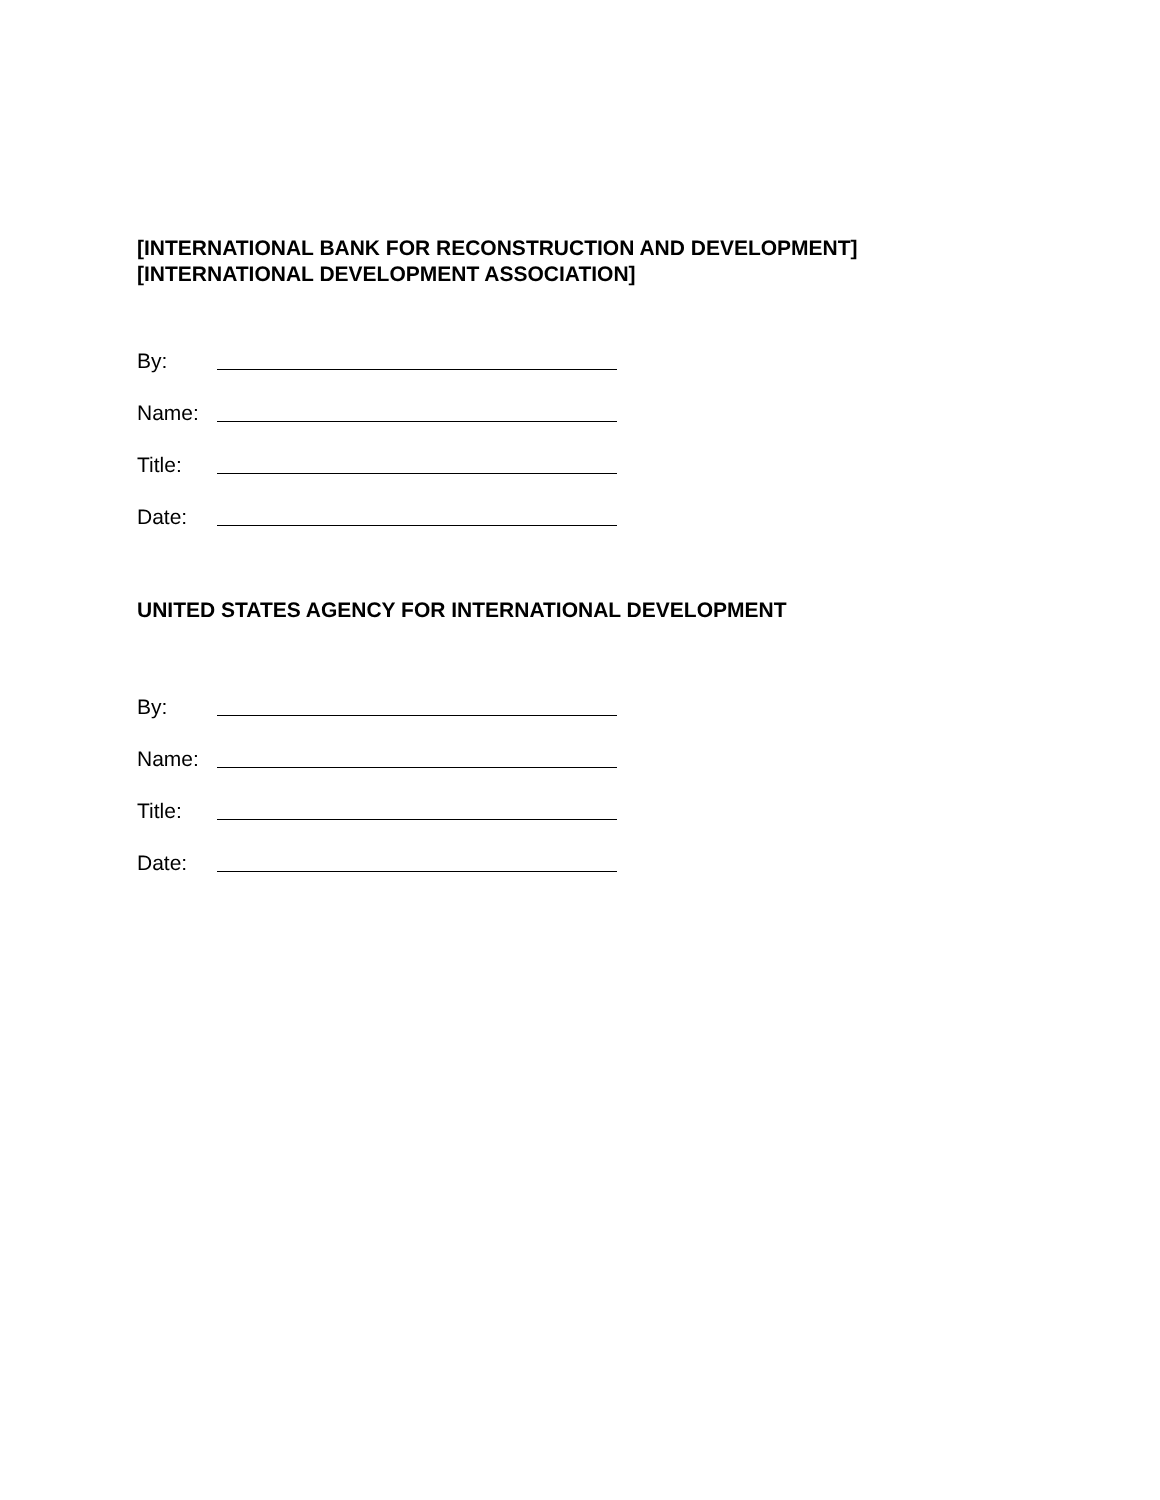[INTERNATIONAL BANK FOR RECONSTRUCTION AND DEVELOPMENT]
[INTERNATIONAL DEVELOPMENT ASSOCIATION]
By:
Name:
Title:
Date:
UNITED STATES AGENCY FOR INTERNATIONAL DEVELOPMENT
By:
Name:
Title:
Date: